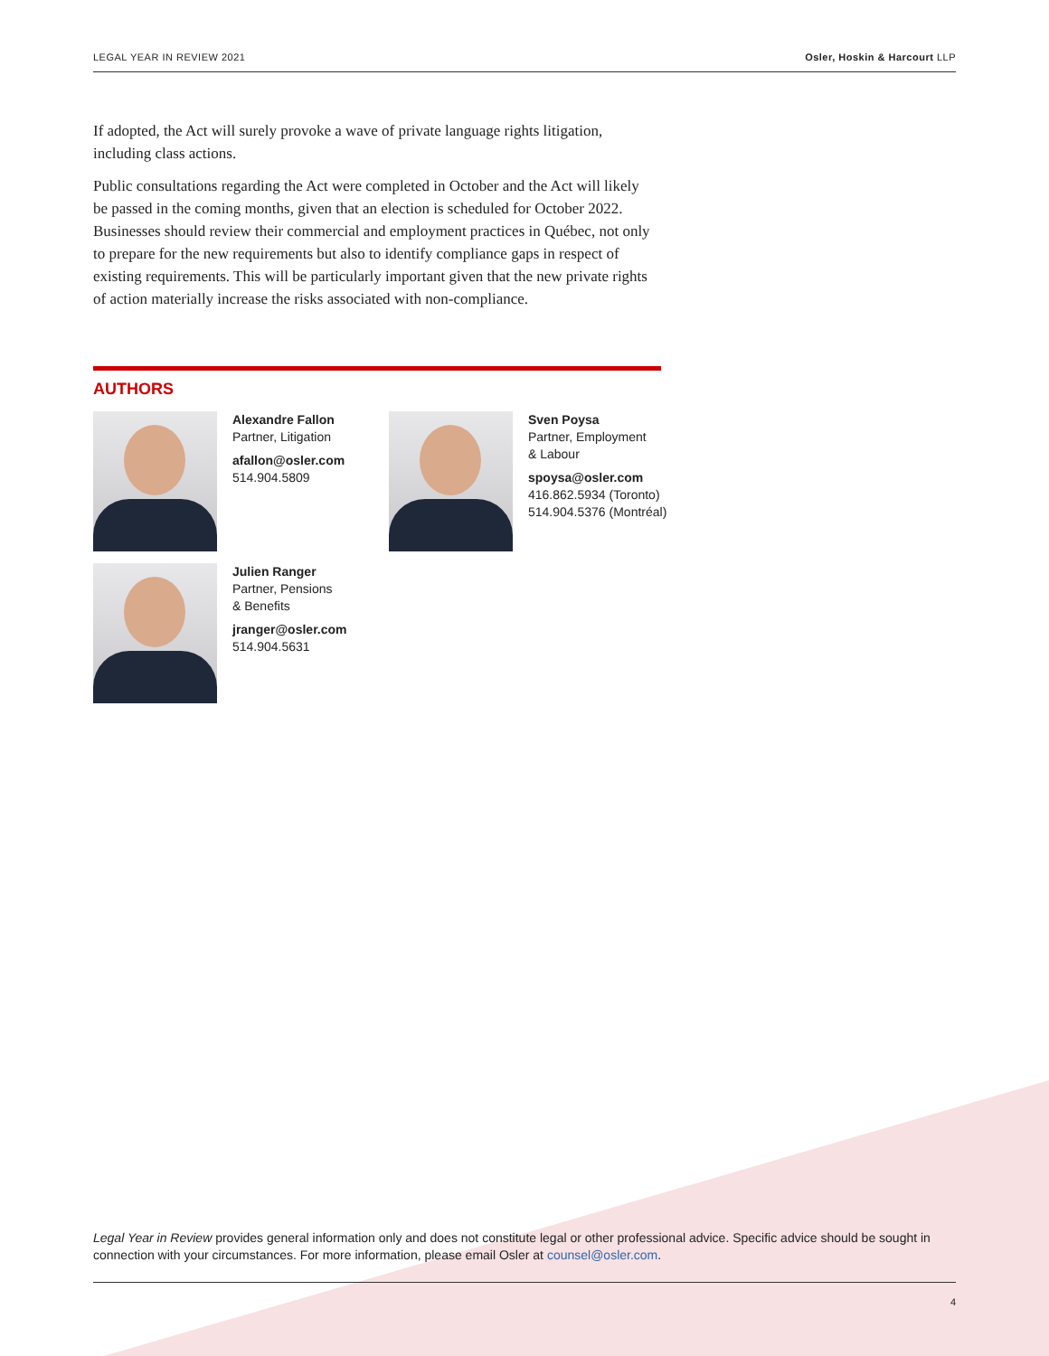LEGAL YEAR IN REVIEW 2021 Osler, Hoskin & Harcourt LLP
If adopted, the Act will surely provoke a wave of private language rights litigation, including class actions.
Public consultations regarding the Act were completed in October and the Act will likely be passed in the coming months, given that an election is scheduled for October 2022. Businesses should review their commercial and employment practices in Québec, not only to prepare for the new requirements but also to identify compliance gaps in respect of existing requirements. This will be particularly important given that the new private rights of action materially increase the risks associated with non-compliance.
AUTHORS
Alexandre Fallon
Partner, Litigation
afallon@osler.com
514.904.5809
Sven Poysa
Partner, Employment
& Labour
spoysa@osler.com
416.862.5934 (Toronto)
514.904.5376 (Montréal)
Julien Ranger
Partner, Pensions
& Benefits
jranger@osler.com
514.904.5631
Legal Year in Review provides general information only and does not constitute legal or other professional advice. Specific advice should be sought in connection with your circumstances. For more information, please email Osler at counsel@osler.com.
4